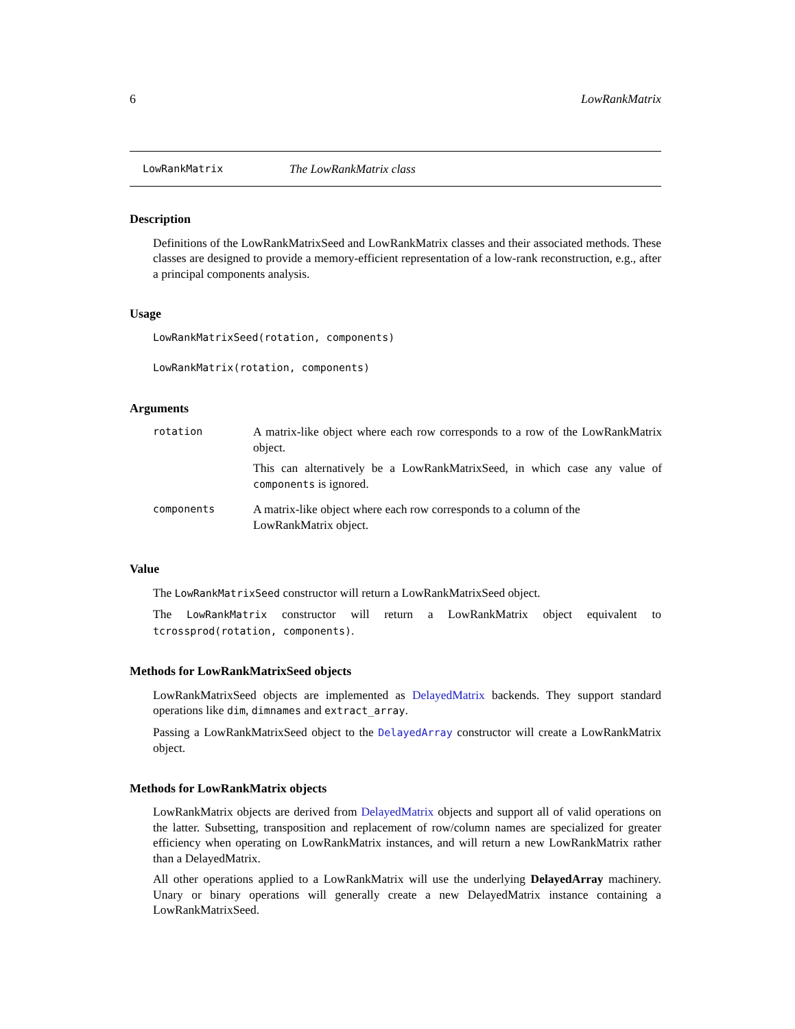6 LowRankMatrix
LowRankMatrix The LowRankMatrix class
Description
Definitions of the LowRankMatrixSeed and LowRankMatrix classes and their associated methods. These classes are designed to provide a memory-efficient representation of a low-rank reconstruction, e.g., after a principal components analysis.
Usage
LowRankMatrixSeed(rotation, components)
LowRankMatrix(rotation, components)
Arguments
| rotation | A matrix-like object where each row corresponds to a row of the LowRankMatrix object. This can alternatively be a LowRankMatrixSeed, in which case any value of components is ignored. |
| components | A matrix-like object where each row corresponds to a column of the LowRankMatrix object. |
Value
The LowRankMatrixSeed constructor will return a LowRankMatrixSeed object.
The LowRankMatrix constructor will return a LowRankMatrix object equivalent to tcrossprod(rotation, components).
Methods for LowRankMatrixSeed objects
LowRankMatrixSeed objects are implemented as DelayedMatrix backends. They support standard operations like dim, dimnames and extract_array.
Passing a LowRankMatrixSeed object to the DelayedArray constructor will create a LowRankMatrix object.
Methods for LowRankMatrix objects
LowRankMatrix objects are derived from DelayedMatrix objects and support all of valid operations on the latter. Subsetting, transposition and replacement of row/column names are specialized for greater efficiency when operating on LowRankMatrix instances, and will return a new LowRankMatrix rather than a DelayedMatrix.
All other operations applied to a LowRankMatrix will use the underlying DelayedArray machinery. Unary or binary operations will generally create a new DelayedMatrix instance containing a LowRankMatrixSeed.